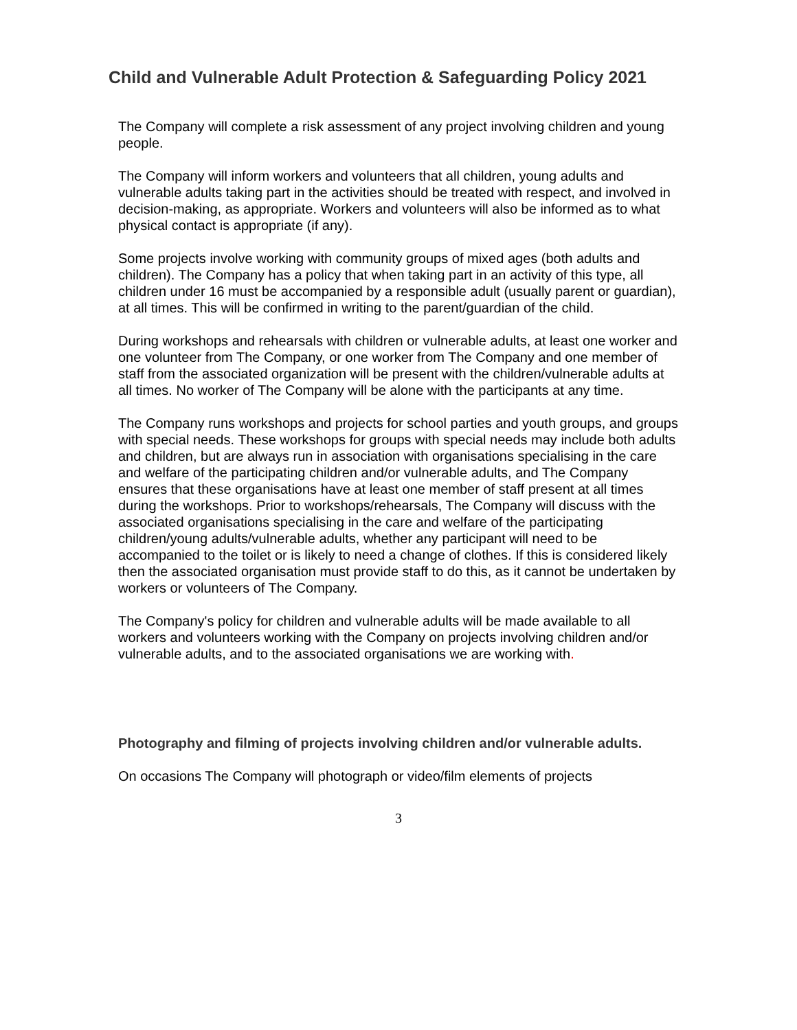Child and Vulnerable Adult Protection & Safeguarding Policy 2021
The Company will complete a risk assessment of any project involving children and young people.
The Company will inform workers and volunteers that all children, young adults and vulnerable adults taking part in the activities should be treated with respect, and involved in decision-making, as appropriate. Workers and volunteers will also be informed as to what physical contact is appropriate (if any).
Some projects involve working with community groups of mixed ages (both adults and children). The Company has a policy that when taking part in an activity of this type, all children under 16 must be accompanied by a responsible adult (usually parent or guardian), at all times. This will be confirmed in writing to the parent/guardian of the child.
During workshops and rehearsals with children or vulnerable adults, at least one worker and one volunteer from The Company, or one worker from The Company and one member of staff from the associated organization will be present with the children/vulnerable adults at all times. No worker of The Company will be alone with the participants at any time.
The Company runs workshops and projects for school parties and youth groups, and groups with special needs. These workshops for groups with special needs may include both adults and children, but are always run in association with organisations specialising in the care and welfare of the participating children and/or vulnerable adults, and The Company ensures that these organisations have at least one member of staff present at all times during the workshops. Prior to workshops/rehearsals, The Company will discuss with the associated organisations specialising in the care and welfare of the participating children/young adults/vulnerable adults, whether any participant will need to be accompanied to the toilet or is likely to need a change of clothes. If this is considered likely then the associated organisation must provide staff to do this, as it cannot be undertaken by workers or volunteers of The Company.
The Company's policy for children and vulnerable adults will be made available to all workers and volunteers working with the Company on projects involving children and/or vulnerable adults, and to the associated organisations we are working with.
Photography and filming of projects involving children and/or vulnerable adults.
On occasions The Company will photograph or video/film elements of projects
3